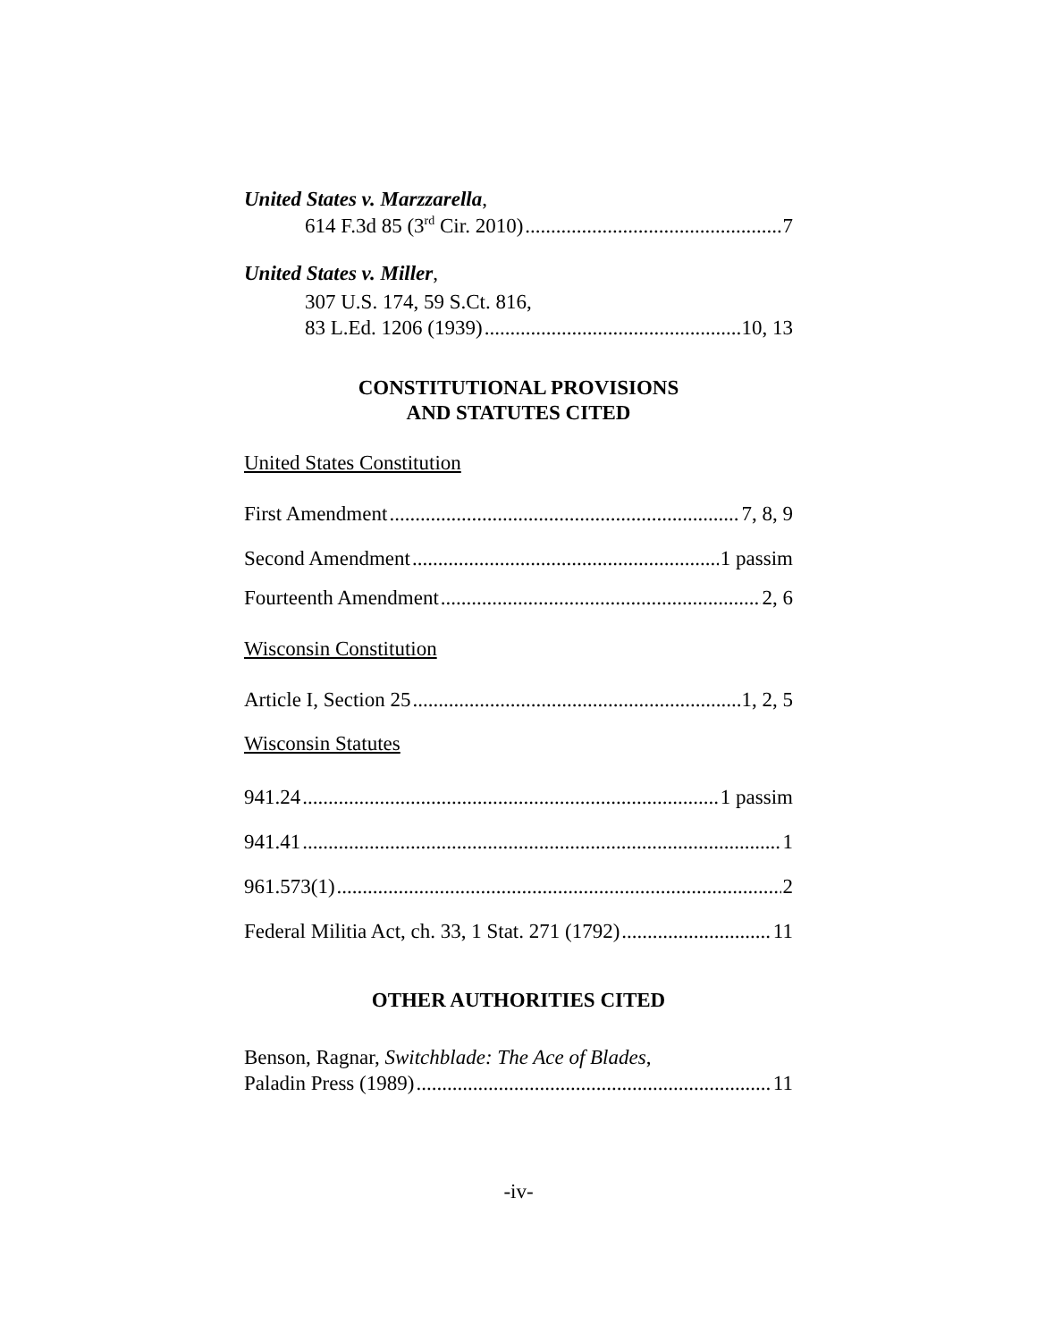United States v. Marzzarella,
614 F.3d 85 (3<sup>rd</sup> Cir. 2010) 7
United States v. Miller,
307 U.S. 174, 59 S.Ct. 816,
83 L.Ed. 1206 (1939) 10, 13
CONSTITUTIONAL PROVISIONS
AND STATUTES CITED
United States Constitution
First Amendment 7, 8, 9
Second Amendment 1 passim
Fourteenth Amendment 2, 6
Wisconsin Constitution
Article I, Section 25 1, 2, 5
Wisconsin Statutes
941.24 1 passim
941.41 1
961.573(1) 2
Federal Militia Act, ch. 33, 1 Stat. 271 (1792) 11
OTHER AUTHORITIES CITED
Benson, Ragnar, Switchblade: The Ace of Blades,
Paladin Press (1989) 11
-iv-